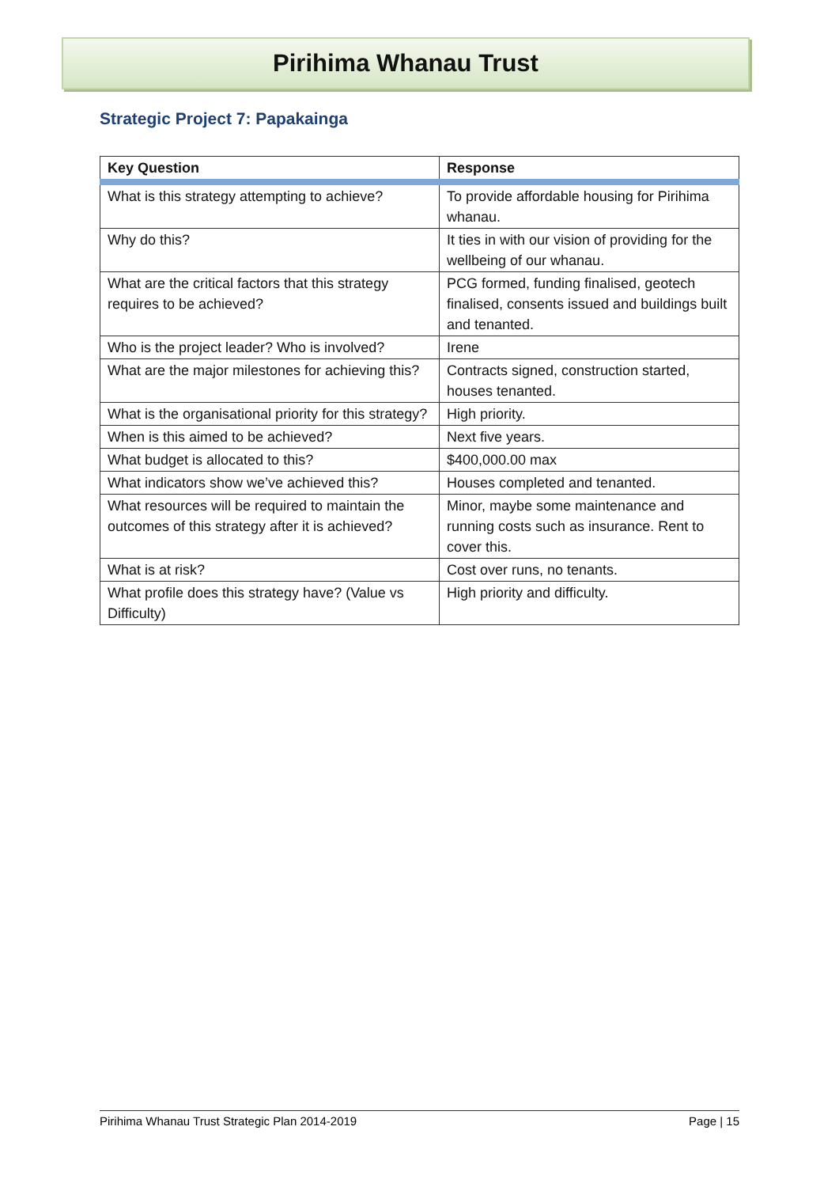Pirihima Whanau Trust
Strategic Project 7: Papakainga
| Key Question | Response |
| --- | --- |
| What is this strategy attempting to achieve? | To provide affordable housing for Pirihima whanau. |
| Why do this? | It ties in with our vision of providing for the wellbeing of our whanau. |
| What are the critical factors that this strategy requires to be achieved? | PCG formed, funding finalised, geotech finalised, consents issued and buildings built and tenanted. |
| Who is the project leader? Who is involved? | Irene |
| What are the major milestones for achieving this? | Contracts signed, construction started, houses tenanted. |
| What is the organisational priority for this strategy? | High priority. |
| When is this aimed to be achieved? | Next five years. |
| What budget is allocated to this? | $400,000.00 max |
| What indicators show we’ve achieved this? | Houses completed and tenanted. |
| What resources will be required to maintain the outcomes of this strategy after it is achieved? | Minor, maybe some maintenance and running costs such as insurance. Rent to cover this. |
| What is at risk? | Cost over runs, no tenants. |
| What profile does this strategy have? (Value vs Difficulty) | High priority and difficulty. |
Pirihima Whanau Trust Strategic Plan 2014-2019 Page | 15